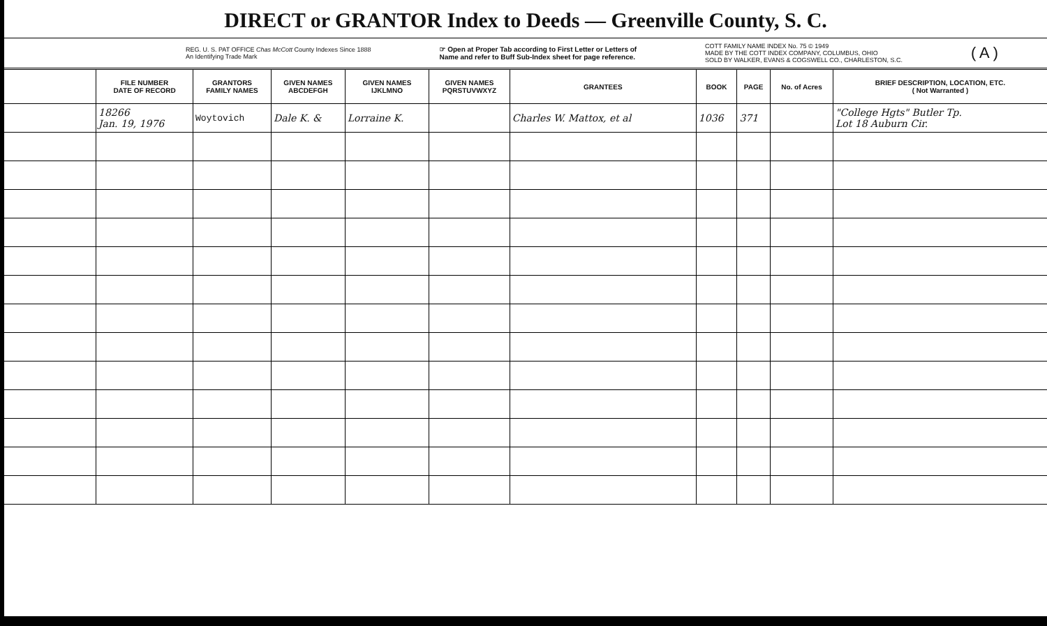DIRECT or GRANTOR Index to Deeds — Greenville County, S. C.
REG. U. S. PAT OFFICE Chas McCott County Indexes Since 1888
An Identifying Trade Mark
☞ Open at Proper Tab according to First Letter or Letters of
Name and refer to Buff Sub-Index sheet for page reference.
COTT FAMILY NAME INDEX No. 75 © 1949
MADE BY THE COTT INDEX COMPANY, COLUMBUS, OHIO
SOLD BY WALKER, EVANS & COGSWELL CO., CHARLESTON, S.C.
( A )
| | FILE NUMBER DATE OF RECORD | GRANTORS FAMILY NAMES | GIVEN NAMES ABCDEFGH | GIVEN NAMES IJKLMNO | GIVEN NAMES PQRSTUVWXYZ | GRANTEES | BOOK | PAGE | No. of Acres | BRIEF DESCRIPTION, LOCATION, ETC. ( Not Warranted ) |
| --- | --- | --- | --- | --- | --- | --- | --- | --- | --- | --- |
| | 18266 Jan. 19, 1976 | Woytovich | Dale K. & | Lorraine K. | | Charles W. Mattox, et al | 1036 | 371 | | "College Hgts" Butler Tp. Lot 18 Auburn Cir. |